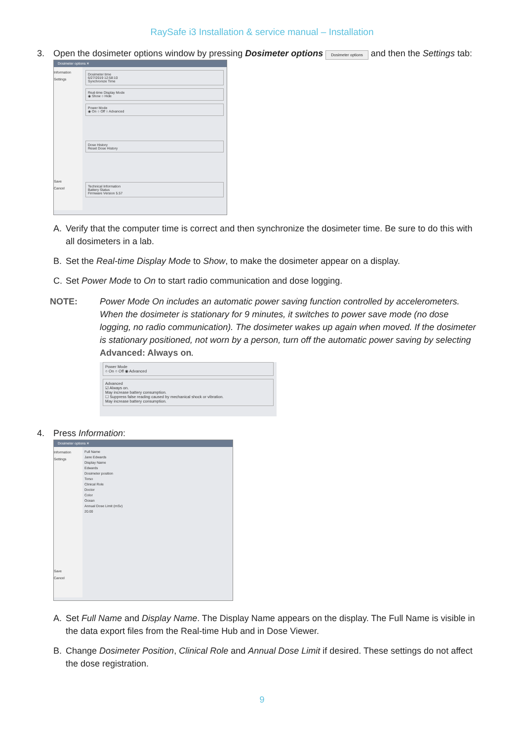RaySafe i3 Installation & service manual – Installation
3. Open the dosimeter options window by pressing Dosimeter options Dosimeter options and then the Settings tab:
Dosimeter options ✕
Information
Settings
Save
Cancel
Dosimeter time
6/27/2019 12:58:10
Synchronize Time
Real-time Display Mode
◉ Show ○ Hide
Power Mode
◉ On ○ Off ○ Advanced
Dose History
Reset Dose History
Technical Information
Battery Status
Firmware Version 5.57
A. Verify that the computer time is correct and then synchronize the dosimeter time. Be sure to do this with all dosimeters in a lab.
B. Set the Real-time Display Mode to Show, to make the dosimeter appear on a display.
C. Set Power Mode to On to start radio communication and dose logging.
NOTE: Power Mode On includes an automatic power saving function controlled by accelerometers. When the dosimeter is stationary for 9 minutes, it switches to power save mode (no dose logging, no radio communication). The dosimeter wakes up again when moved. If the dosimeter is stationary positioned, not worn by a person, turn off the automatic power saving by selecting Advanced: Always on.
Power Mode
○ On ○ Off ◉ Advanced
Advanced
☑ Always on.
May increase battery consumption.
☐ Suppress false reading caused by mechanical shock or vibration.
May increase battery consumption.
4. Press Information:
Dosimeter options ✕
Information
Settings
Save
Cancel
Full Name
Jane Edwards
Display Name
Edwards
Dosimeter position
Torso
Clinical Role
Doctor
Color
Ocean
Annual Dose Limit (mSv)
20.00
A. Set Full Name and Display Name. The Display Name appears on the display. The Full Name is visible in the data export files from the Real-time Hub and in Dose Viewer.
B. Change Dosimeter Position, Clinical Role and Annual Dose Limit if desired. These settings do not affect the dose registration.
9